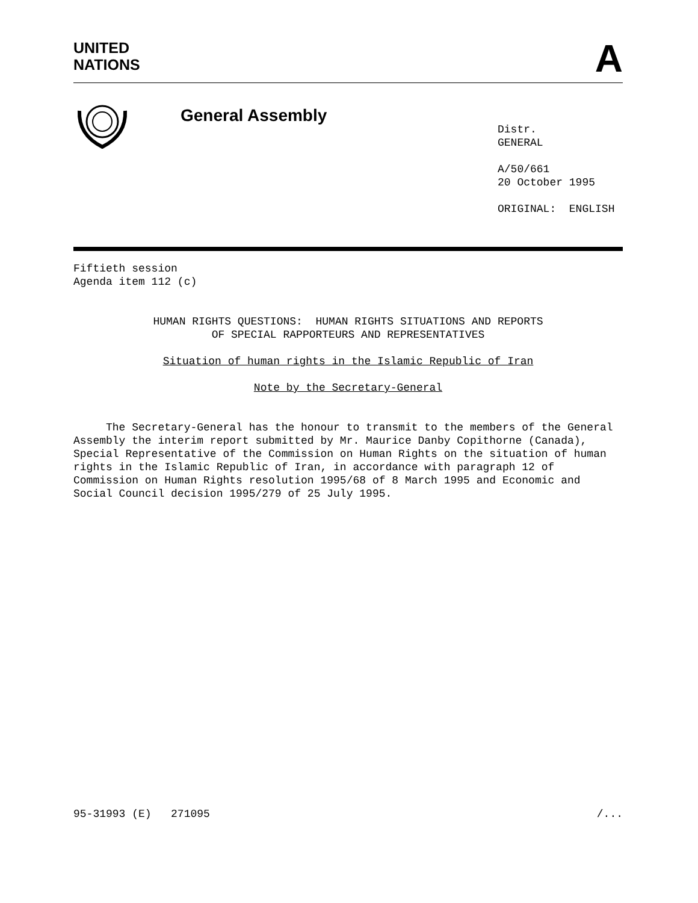UNITED
NATIONS
A
General Assembly
Distr.
GENERAL
A/50/661
20 October 1995
ORIGINAL: ENGLISH
Fiftieth session
Agenda item 112 (c)
HUMAN RIGHTS QUESTIONS: HUMAN RIGHTS SITUATIONS AND REPORTS
OF SPECIAL RAPPORTEURS AND REPRESENTATIVES
Situation of human rights in the Islamic Republic of Iran
Note by the Secretary-General
The Secretary-General has the honour to transmit to the members of the General Assembly the interim report submitted by Mr. Maurice Danby Copithorne (Canada), Special Representative of the Commission on Human Rights on the situation of human rights in the Islamic Republic of Iran, in accordance with paragraph 12 of Commission on Human Rights resolution 1995/68 of 8 March 1995 and Economic and Social Council decision 1995/279 of 25 July 1995.
95-31993 (E) 271095 /...